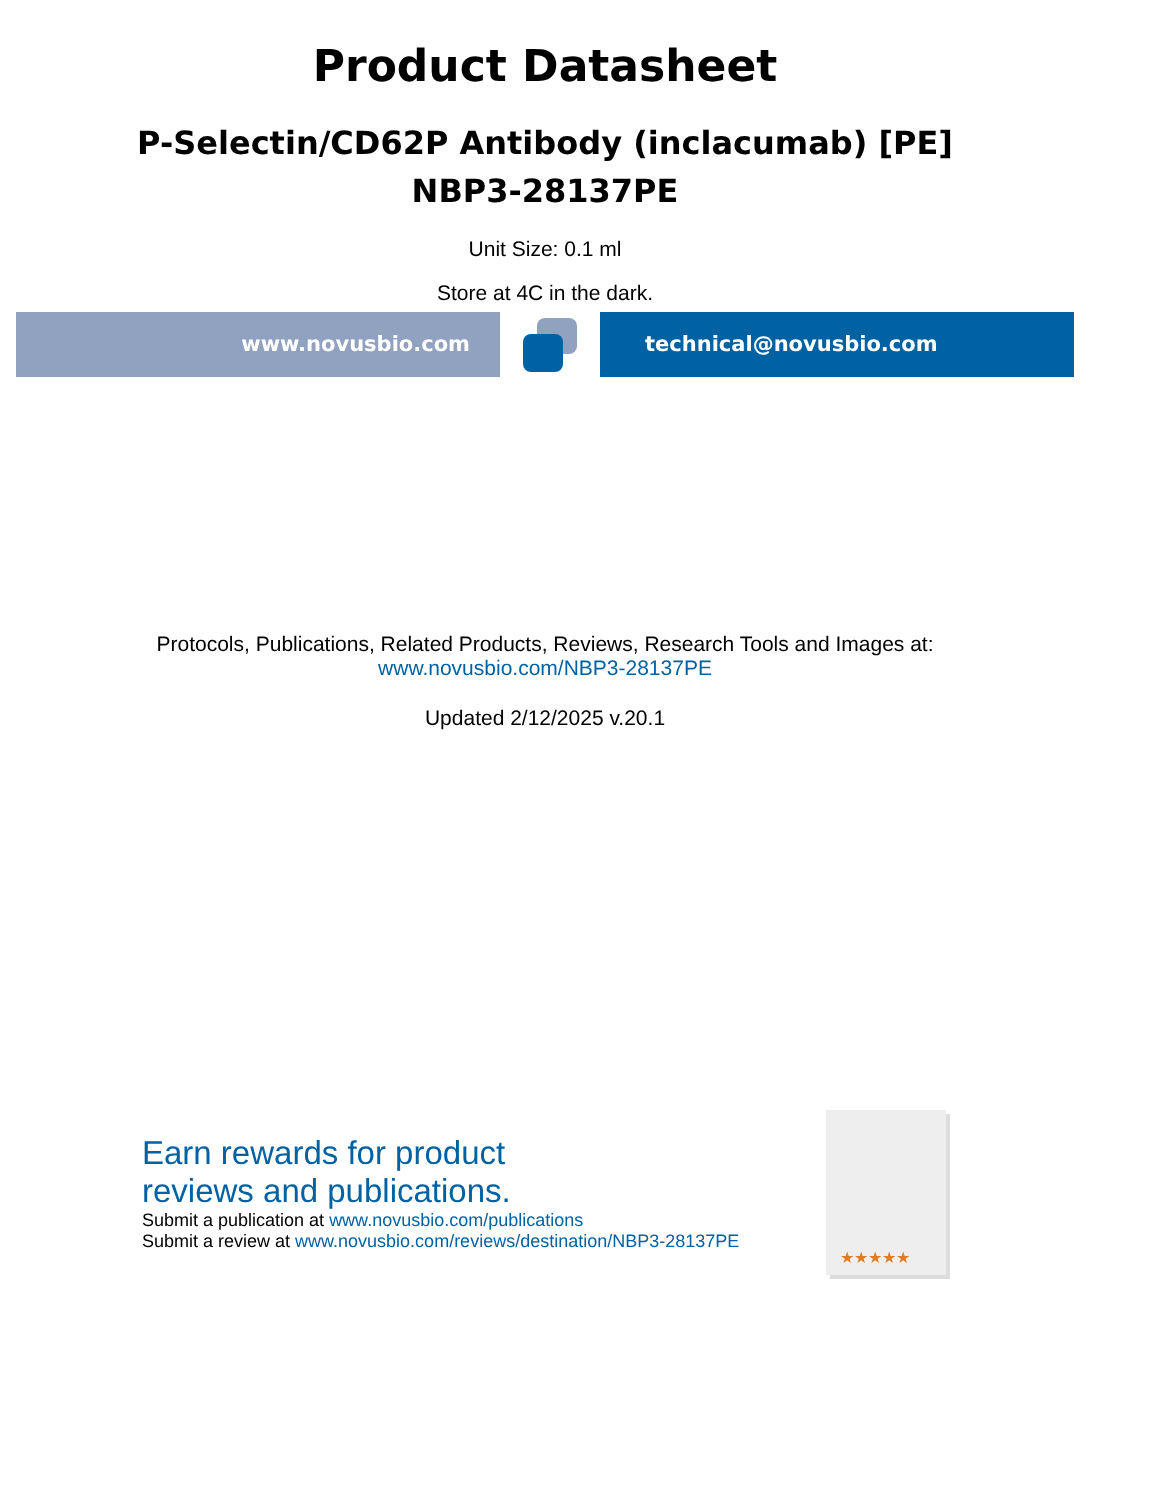Product Datasheet
P-Selectin/CD62P Antibody (inclacumab) [PE]
NBP3-28137PE
Unit Size: 0.1 ml
Store at 4C in the dark.
www.novusbio.com technical@novusbio.com
Protocols, Publications, Related Products, Reviews, Research Tools and Images at:
www.novusbio.com/NBP3-28137PE
Updated 2/12/2025 v.20.1
Earn rewards for product
reviews and publications.
Submit a publication at www.novusbio.com/publications
Submit a review at www.novusbio.com/reviews/destination/NBP3-28137PE
★★★★★